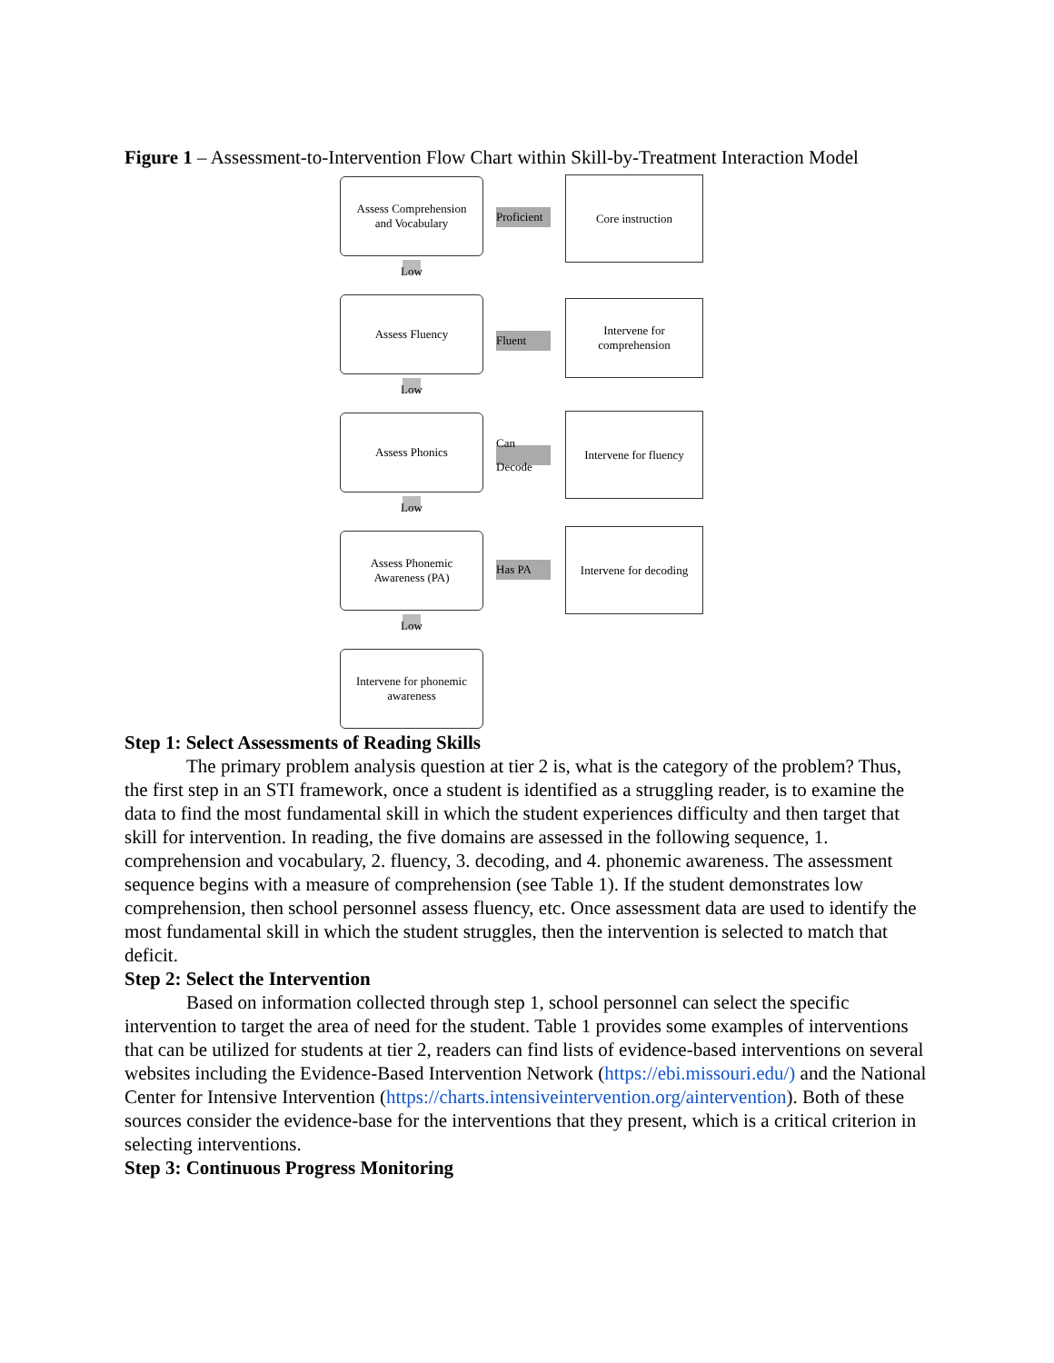Figure 1 – Assessment-to-Intervention Flow Chart within Skill-by-Treatment Interaction Model
Assess Comprehension
and Vocabulary
Proficient
Core instruction
Low
Assess Fluency
Fluent
Intervene for
comprehension
Low
Assess Phonics
Can Decode
Intervene for fluency
Low
Assess Phonemic
Awareness (PA)
Has PA
Intervene for decoding
Low
Intervene for phonemic
awareness
Step 1: Select Assessments of Reading Skills
The primary problem analysis question at tier 2 is, what is the category of the problem? Thus, the first step in an STI framework, once a student is identified as a struggling reader, is to examine the data to find the most fundamental skill in which the student experiences difficulty and then target that skill for intervention. In reading, the five domains are assessed in the following sequence, 1. comprehension and vocabulary, 2. fluency, 3. decoding, and 4. phonemic awareness. The assessment sequence begins with a measure of comprehension (see Table 1). If the student demonstrates low comprehension, then school personnel assess fluency, etc. Once assessment data are used to identify the most fundamental skill in which the student struggles, then the intervention is selected to match that deficit.
Step 2: Select the Intervention
Based on information collected through step 1, school personnel can select the specific intervention to target the area of need for the student. Table 1 provides some examples of interventions that can be utilized for students at tier 2, readers can find lists of evidence-based interventions on several websites including the Evidence-Based Intervention Network (https://ebi.missouri.edu/) and the National Center for Intensive Intervention (https://charts.intensiveintervention.org/aintervention). Both of these sources consider the evidence-base for the interventions that they present, which is a critical criterion in selecting interventions.
Step 3: Continuous Progress Monitoring